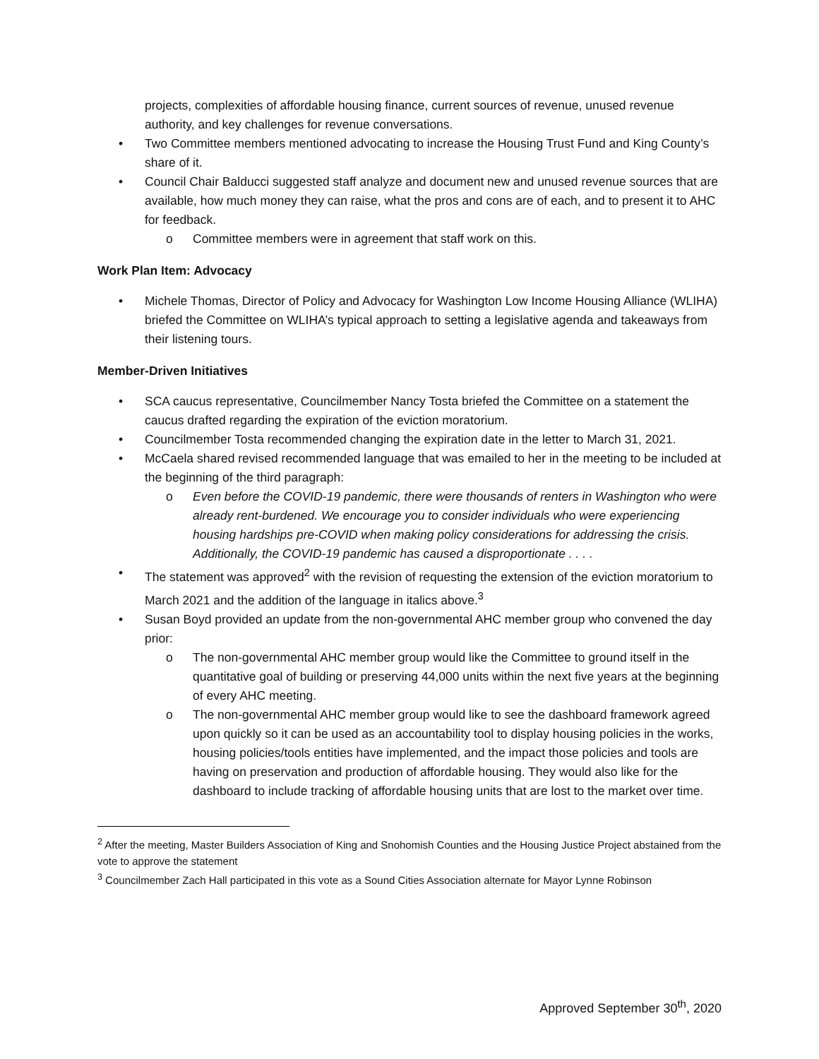projects, complexities of affordable housing finance, current sources of revenue, unused revenue authority, and key challenges for revenue conversations.
• Two Committee members mentioned advocating to increase the Housing Trust Fund and King County’s share of it.
• Council Chair Balducci suggested staff analyze and document new and unused revenue sources that are available, how much money they can raise, what the pros and cons are of each, and to present it to AHC for feedback.
o Committee members were in agreement that staff work on this.
Work Plan Item: Advocacy
• Michele Thomas, Director of Policy and Advocacy for Washington Low Income Housing Alliance (WLIHA) briefed the Committee on WLIHA’s typical approach to setting a legislative agenda and takeaways from their listening tours.
Member-Driven Initiatives
• SCA caucus representative, Councilmember Nancy Tosta briefed the Committee on a statement the caucus drafted regarding the expiration of the eviction moratorium.
• Councilmember Tosta recommended changing the expiration date in the letter to March 31, 2021.
• McCaela shared revised recommended language that was emailed to her in the meeting to be included at the beginning of the third paragraph:
o Even before the COVID-19 pandemic, there were thousands of renters in Washington who were already rent-burdened. We encourage you to consider individuals who were experiencing housing hardships pre-COVID when making policy considerations for addressing the crisis. Additionally, the COVID-19 pandemic has caused a disproportionate . . . .
• The statement was approved<sup>2</sup> with the revision of requesting the extension of the eviction moratorium to March 2021 and the addition of the language in italics above.<sup>3</sup>
• Susan Boyd provided an update from the non-governmental AHC member group who convened the day prior:
o The non-governmental AHC member group would like the Committee to ground itself in the quantitative goal of building or preserving 44,000 units within the next five years at the beginning of every AHC meeting.
o The non-governmental AHC member group would like to see the dashboard framework agreed upon quickly so it can be used as an accountability tool to display housing policies in the works, housing policies/tools entities have implemented, and the impact those policies and tools are having on preservation and production of affordable housing. They would also like for the dashboard to include tracking of affordable housing units that are lost to the market over time.
<sup>2</sup> After the meeting, Master Builders Association of King and Snohomish Counties and the Housing Justice Project abstained from the vote to approve the statement
<sup>3</sup> Councilmember Zach Hall participated in this vote as a Sound Cities Association alternate for Mayor Lynne Robinson
Approved September 30<sup>th</sup>, 2020